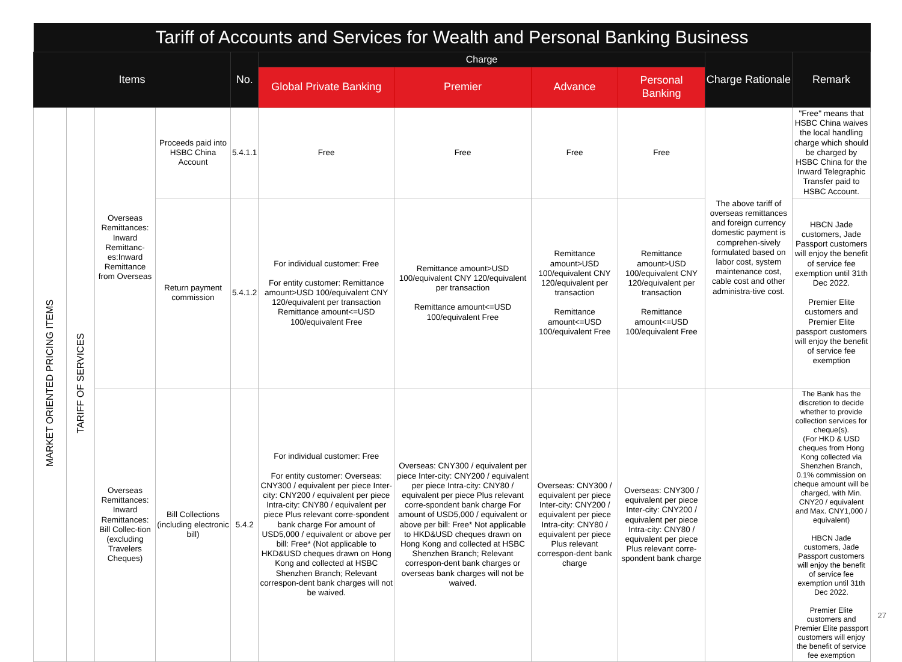| Tariff of Accounts and Services for Wealth and Personal Banking Business | | | | | | | | | | |
| --- | --- | --- | --- | --- | --- | --- | --- | --- | --- | --- |
| Items | | | | No. | Charge | | | | Charge Rationale | Remark |
| | | | | | Global Private Banking | Premier | Advance | Personal Banking | | |
| MARKET ORIENTED PRICING ITEMS | TARIFF OF SERVICES | Overseas Remittances: Inward Remittanc-es:Inward Remittance from Overseas | Proceeds paid into HSBC China Account | 5.4.1.1 | Free | Free | Free | Free | The above tariff of overseas remittances and foreign currency domestic payment is comprehen-sively formulated based on labor cost, system maintenance cost, cable cost and other administra-tive cost. | "Free" means that HSBC China waives the local handling charge which should be charged by HSBC China for the Inward Telegraphic Transfer paid to HSBC Account. |
| | | | Return payment commission | 5.4.1.2 | For individual customer: Free For entity customer: Remittance amount>USD 100/equivalent CNY 120/equivalent per transaction Remittance amount<=USD 100/equivalent Free | Remittance amount>USD 100/equivalent CNY 120/equivalent per transaction Remittance amount<=USD 100/equivalent Free | Remittance amount>USD 100/equivalent CNY 120/equivalent per transaction Remittance amount<=USD 100/equivalent Free | Remittance amount>USD 100/equivalent CNY 120/equivalent per transaction Remittance amount<=USD 100/equivalent Free | | HBCN Jade customers, Jade Passport customers will enjoy the benefit of service fee exemption until 31th Dec 2022. Premier Elite customers and Premier Elite passport customers will enjoy the benefit of service fee exemption |
| | | Overseas Remittances: Inward Remittances: Bill Collec-tion (excluding Travelers Cheques) | Bill Collections (including electronic bill) | 5.4.2 | For individual customer: Free For entity customer: Overseas: CNY300 / equivalent per piece Inter-city: CNY200 / equivalent per piece Intra-city: CNY80 / equivalent per piece Plus relevant corre-spondent bank charge For amount of USD5,000 / equivalent or above per bill: Free* (Not applicable to HKD&USD cheques drawn on Hong Kong and collected at HSBC Shenzhen Branch; Relevant correspon-dent bank charges will not be waived. | Overseas: CNY300 / equivalent per piece Inter-city: CNY200 / equivalent per piece Intra-city: CNY80 / equivalent per piece Plus relevant corre-spondent bank charge For amount of USD5,000 / equivalent or above per bill: Free* Not applicable to HKD&USD cheques drawn on Hong Kong and collected at HSBC Shenzhen Branch; Relevant correspon-dent bank charges or overseas bank charges will not be waived. | Overseas: CNY300 / equivalent per piece Inter-city: CNY200 / equivalent per piece Intra-city: CNY80 / equivalent per piece Plus relevant correspon-dent bank charge | Overseas: CNY300 / equivalent per piece Inter-city: CNY200 / equivalent per piece Intra-city: CNY80 / equivalent per piece Plus relevant corre-spondent bank charge | | The Bank has the discretion to decide whether to provide collection services for cheque(s). (For HKD & USD cheques from Hong Kong collected via Shenzhen Branch, 0.1% commission on cheque amount will be charged, with Min. CNY20 / equivalent and Max. CNY1,000 / equivalent) HBCN Jade customers, Jade Passport customers will enjoy the benefit of service fee exemption until 31th Dec 2022. Premier Elite customers and Premier Elite passport customers will enjoy the benefit of service fee exemption |
27